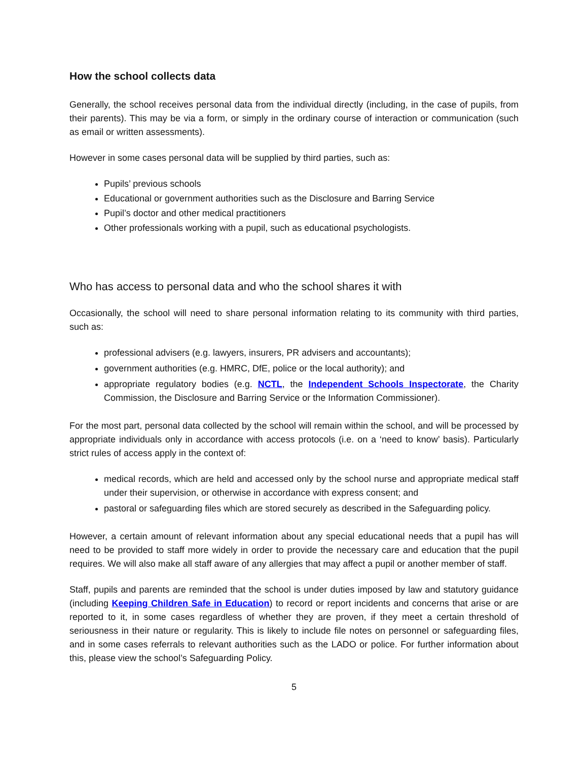How the school collects data
Generally, the school receives personal data from the individual directly (including, in the case of pupils, from their parents). This may be via a form, or simply in the ordinary course of interaction or communication (such as email or written assessments).
However in some cases personal data will be supplied by third parties, such as:
Pupils’ previous schools
Educational or government authorities such as the Disclosure and Barring Service
Pupil’s doctor and other medical practitioners
Other professionals working with a pupil, such as educational psychologists.
Who has access to personal data and who the school shares it with
Occasionally, the school will need to share personal information relating to its community with third parties, such as:
professional advisers (e.g. lawyers, insurers, PR advisers and accountants);
government authorities (e.g. HMRC, DfE, police or the local authority); and
appropriate regulatory bodies (e.g. NCTL, the Independent Schools Inspectorate, the Charity Commission, the Disclosure and Barring Service or the Information Commissioner).
For the most part, personal data collected by the school will remain within the school, and will be processed by appropriate individuals only in accordance with access protocols (i.e. on a ‘need to know’ basis). Particularly strict rules of access apply in the context of:
medical records, which are held and accessed only by the school nurse and appropriate medical staff under their supervision, or otherwise in accordance with express consent; and
pastoral or safeguarding files which are stored securely as described in the Safeguarding policy.
However, a certain amount of relevant information about any special educational needs that a pupil has will need to be provided to staff more widely in order to provide the necessary care and education that the pupil requires. We will also make all staff aware of any allergies that may affect a pupil or another member of staff.
Staff, pupils and parents are reminded that the school is under duties imposed by law and statutory guidance (including Keeping Children Safe in Education) to record or report incidents and concerns that arise or are reported to it, in some cases regardless of whether they are proven, if they meet a certain threshold of seriousness in their nature or regularity. This is likely to include file notes on personnel or safeguarding files, and in some cases referrals to relevant authorities such as the LADO or police. For further information about this, please view the school’s Safeguarding Policy.
5